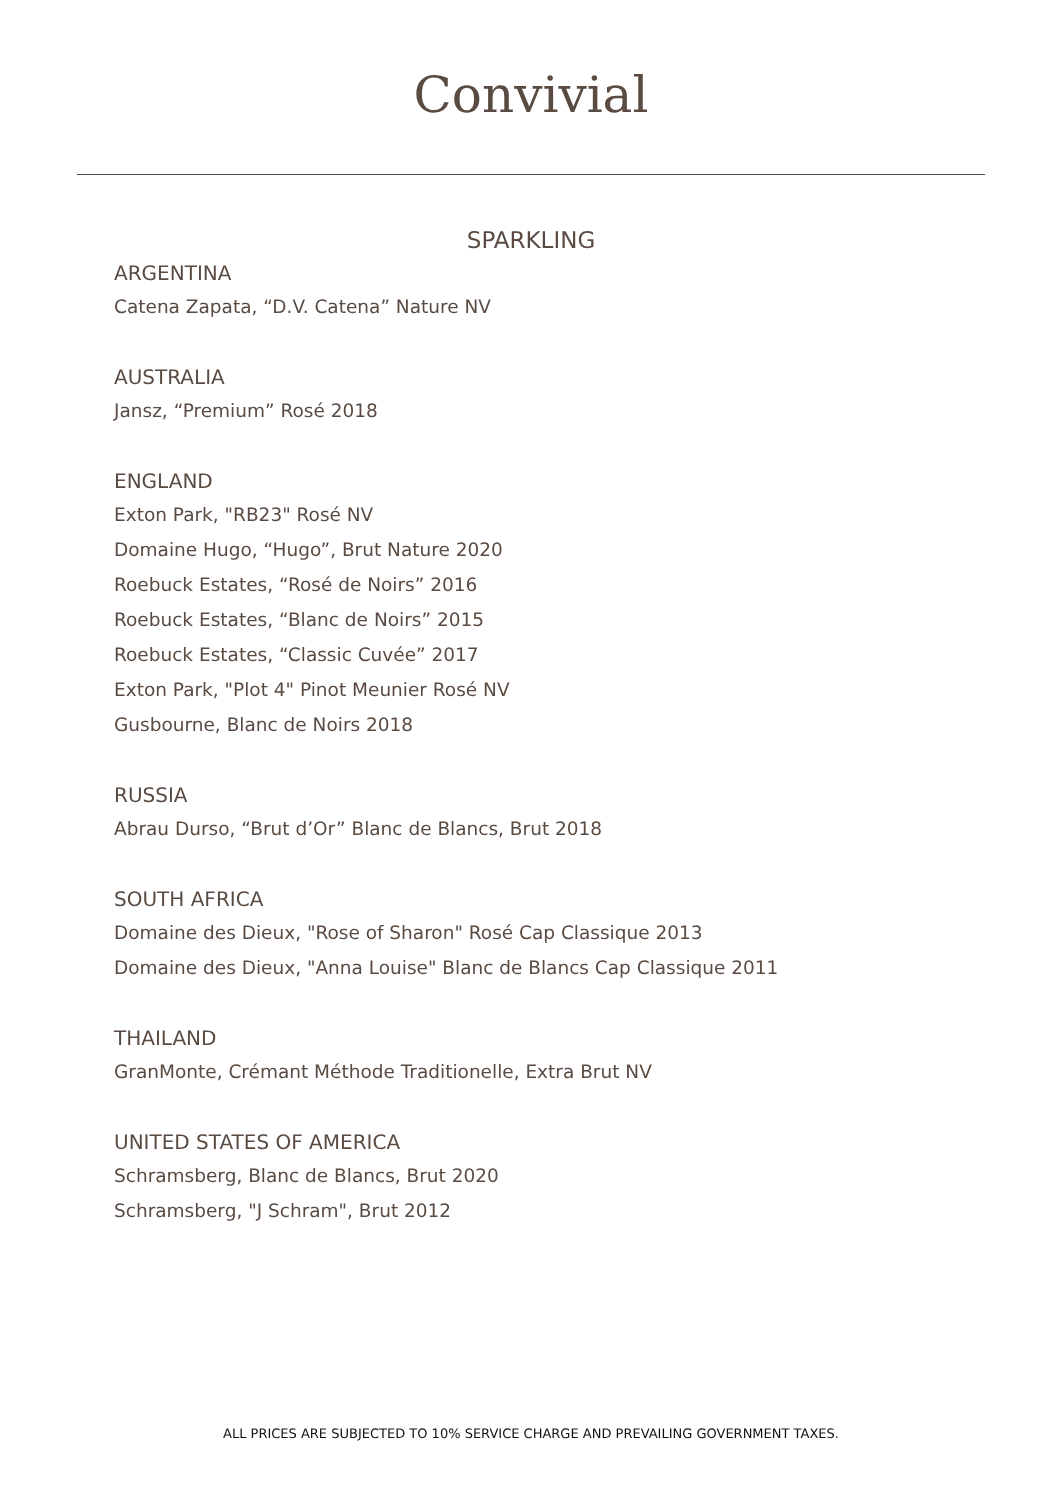Convivial
SPARKLING
ARGENTINA
Catena Zapata, “D.V. Catena” Nature NV
AUSTRALIA
Jansz, “Premium” Rosé 2018
ENGLAND
Exton Park, "RB23" Rosé NV
Domaine Hugo, “Hugo”, Brut Nature 2020
Roebuck Estates, “Rosé de Noirs” 2016
Roebuck Estates, “Blanc de Noirs” 2015
Roebuck Estates, “Classic Cuvée” 2017
Exton Park, "Plot 4" Pinot Meunier Rosé NV
Gusbourne, Blanc de Noirs 2018
RUSSIA
Abrau Durso, “Brut d’Or” Blanc de Blancs, Brut 2018
SOUTH AFRICA
Domaine des Dieux, "Rose of Sharon" Rosé Cap Classique 2013
Domaine des Dieux, "Anna Louise" Blanc de Blancs Cap Classique 2011
THAILAND
GranMonte, Crémant Méthode Traditionelle, Extra Brut NV
UNITED STATES OF AMERICA
Schramsberg, Blanc de Blancs, Brut 2020
Schramsberg, "J Schram", Brut 2012
ALL PRICES ARE SUBJECTED TO 10% SERVICE CHARGE AND PREVAILING GOVERNMENT TAXES.